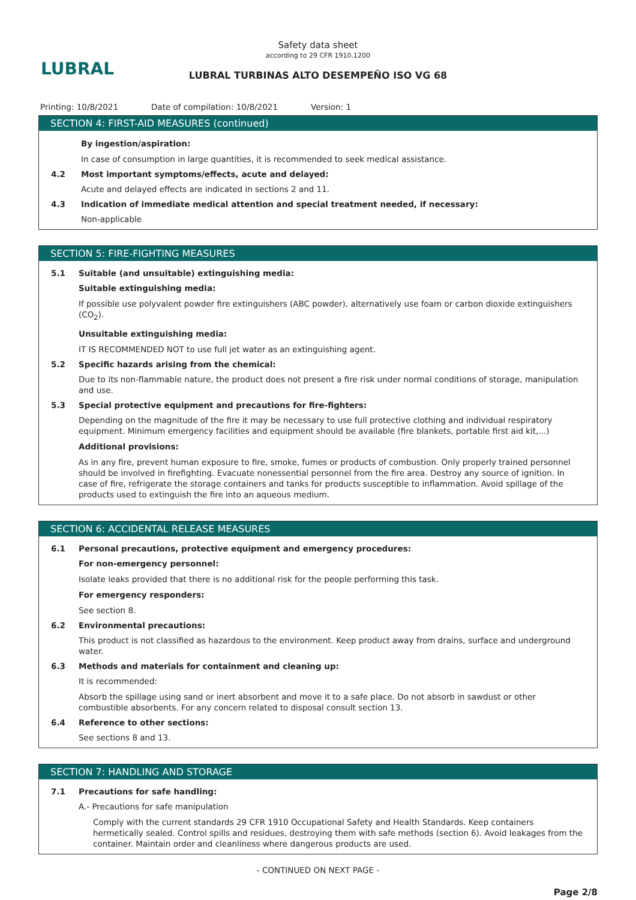LUBRAL
Safety data sheet
according to 29 CFR 1910.1200
LUBRAL TURBINAS ALTO DESEMPEÑO ISO VG 68
Printing: 10/8/2021 Date of compilation: 10/8/2021 Version: 1
SECTION 4: FIRST-AID MEASURES (continued)
By ingestion/aspiration:
In case of consumption in large quantities, it is recommended to seek medical assistance.
4.2 Most important symptoms/effects, acute and delayed:
Acute and delayed effects are indicated in sections 2 and 11.
4.3 Indication of immediate medical attention and special treatment needed, if necessary:
Non-applicable
SECTION 5: FIRE-FIGHTING MEASURES
5.1 Suitable (and unsuitable) extinguishing media:
Suitable extinguishing media:
If possible use polyvalent powder fire extinguishers (ABC powder), alternatively use foam or carbon dioxide extinguishers (CO<sub>2</sub>).
Unsuitable extinguishing media:
IT IS RECOMMENDED NOT to use full jet water as an extinguishing agent.
5.2 Specific hazards arising from the chemical:
Due to its non-flammable nature, the product does not present a fire risk under normal conditions of storage, manipulation and use.
5.3 Special protective equipment and precautions for fire-fighters:
Depending on the magnitude of the fire it may be necessary to use full protective clothing and individual respiratory equipment. Minimum emergency facilities and equipment should be available (fire blankets, portable first aid kit,...)
Additional provisions:
As in any fire, prevent human exposure to fire, smoke, fumes or products of combustion. Only properly trained personnel should be involved in firefighting. Evacuate nonessential personnel from the fire area. Destroy any source of ignition. In case of fire, refrigerate the storage containers and tanks for products susceptible to inflammation. Avoid spillage of the products used to extinguish the fire into an aqueous medium.
SECTION 6: ACCIDENTAL RELEASE MEASURES
6.1 Personal precautions, protective equipment and emergency procedures:
For non-emergency personnel:
Isolate leaks provided that there is no additional risk for the people performing this task.
For emergency responders:
See section 8.
6.2 Environmental precautions:
This product is not classified as hazardous to the environment. Keep product away from drains, surface and underground water.
6.3 Methods and materials for containment and cleaning up:
It is recommended:
Absorb the spillage using sand or inert absorbent and move it to a safe place. Do not absorb in sawdust or other combustible absorbents. For any concern related to disposal consult section 13.
6.4 Reference to other sections:
See sections 8 and 13.
SECTION 7: HANDLING AND STORAGE
7.1 Precautions for safe handling:
A.- Precautions for safe manipulation
Comply with the current standards 29 CFR 1910 Occupational Safety and Health Standards. Keep containers hermetically sealed. Control spills and residues, destroying them with safe methods (section 6). Avoid leakages from the container. Maintain order and cleanliness where dangerous products are used.
- CONTINUED ON NEXT PAGE -
Page 2/8